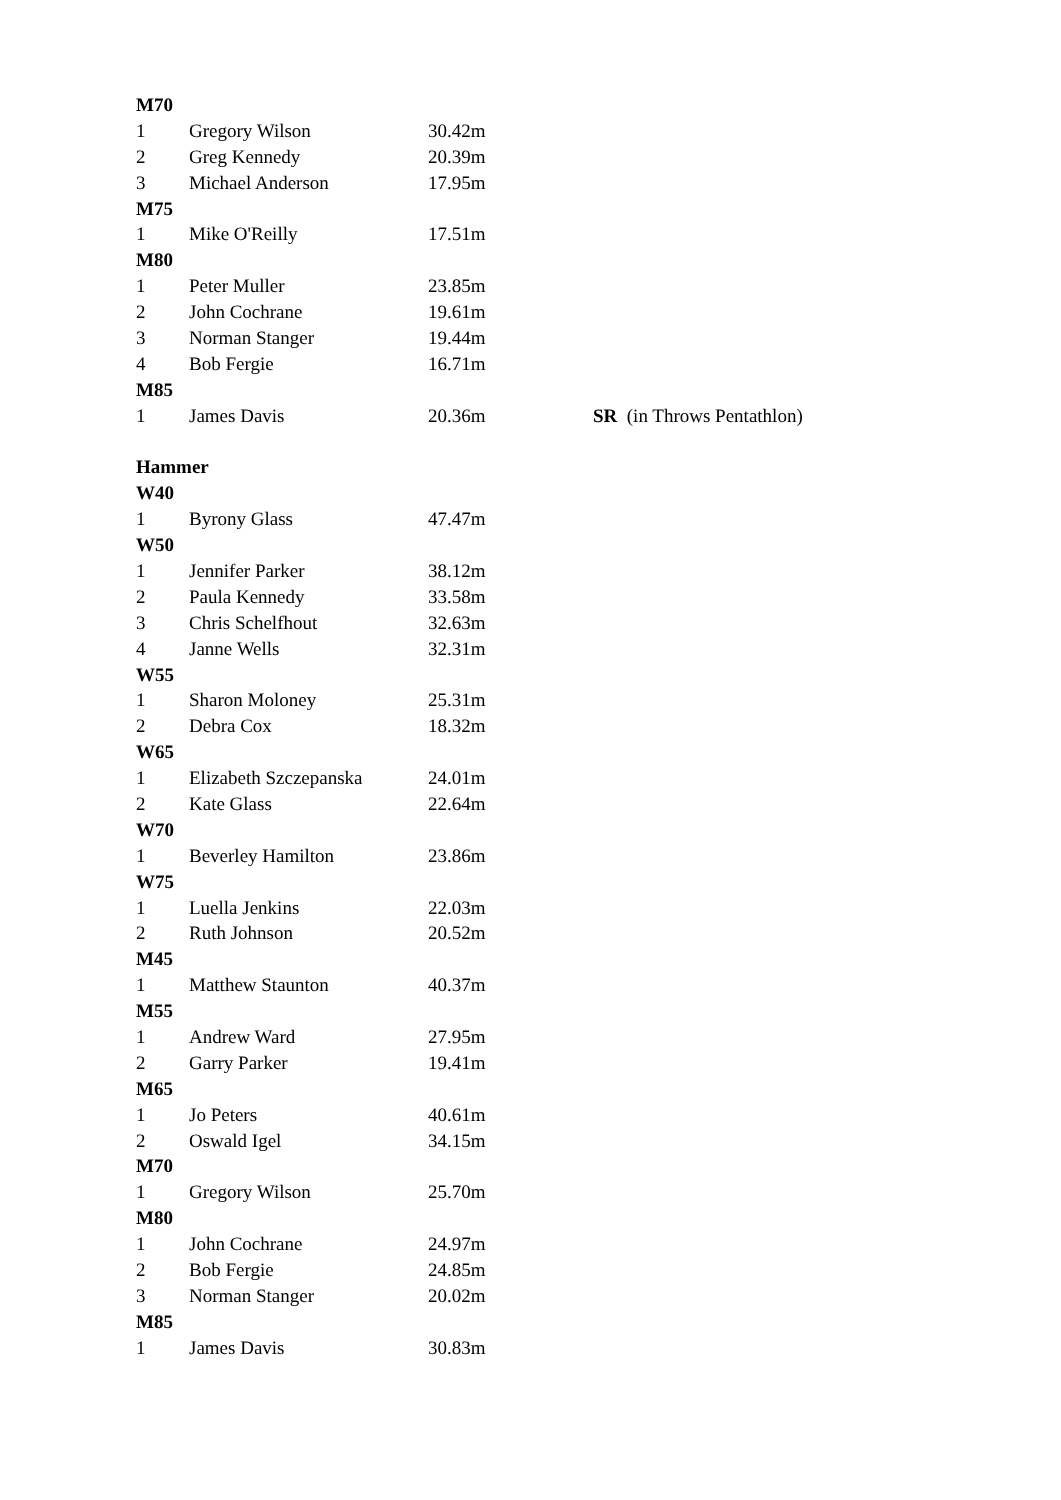| M70 | | | |
| 1 | Gregory Wilson | 30.42m | |
| 2 | Greg Kennedy | 20.39m | |
| 3 | Michael Anderson | 17.95m | |
| M75 | | | |
| 1 | Mike O'Reilly | 17.51m | |
| M80 | | | |
| 1 | Peter Muller | 23.85m | |
| 2 | John Cochrane | 19.61m | |
| 3 | Norman Stanger | 19.44m | |
| 4 | Bob Fergie | 16.71m | |
| M85 | | | |
| 1 | James Davis | 20.36m | SR (in Throws Pentathlon) |
| Hammer | | | |
| W40 | | | |
| 1 | Byrony Glass | 47.47m | |
| W50 | | | |
| 1 | Jennifer Parker | 38.12m | |
| 2 | Paula Kennedy | 33.58m | |
| 3 | Chris Schelfhout | 32.63m | |
| 4 | Janne Wells | 32.31m | |
| W55 | | | |
| 1 | Sharon Moloney | 25.31m | |
| 2 | Debra Cox | 18.32m | |
| W65 | | | |
| 1 | Elizabeth Szczepanska | 24.01m | |
| 2 | Kate Glass | 22.64m | |
| W70 | | | |
| 1 | Beverley Hamilton | 23.86m | |
| W75 | | | |
| 1 | Luella Jenkins | 22.03m | |
| 2 | Ruth Johnson | 20.52m | |
| M45 | | | |
| 1 | Matthew Staunton | 40.37m | |
| M55 | | | |
| 1 | Andrew Ward | 27.95m | |
| 2 | Garry Parker | 19.41m | |
| M65 | | | |
| 1 | Jo Peters | 40.61m | |
| 2 | Oswald Igel | 34.15m | |
| M70 | | | |
| 1 | Gregory Wilson | 25.70m | |
| M80 | | | |
| 1 | John Cochrane | 24.97m | |
| 2 | Bob Fergie | 24.85m | |
| 3 | Norman Stanger | 20.02m | |
| M85 | | | |
| 1 | James Davis | 30.83m | |